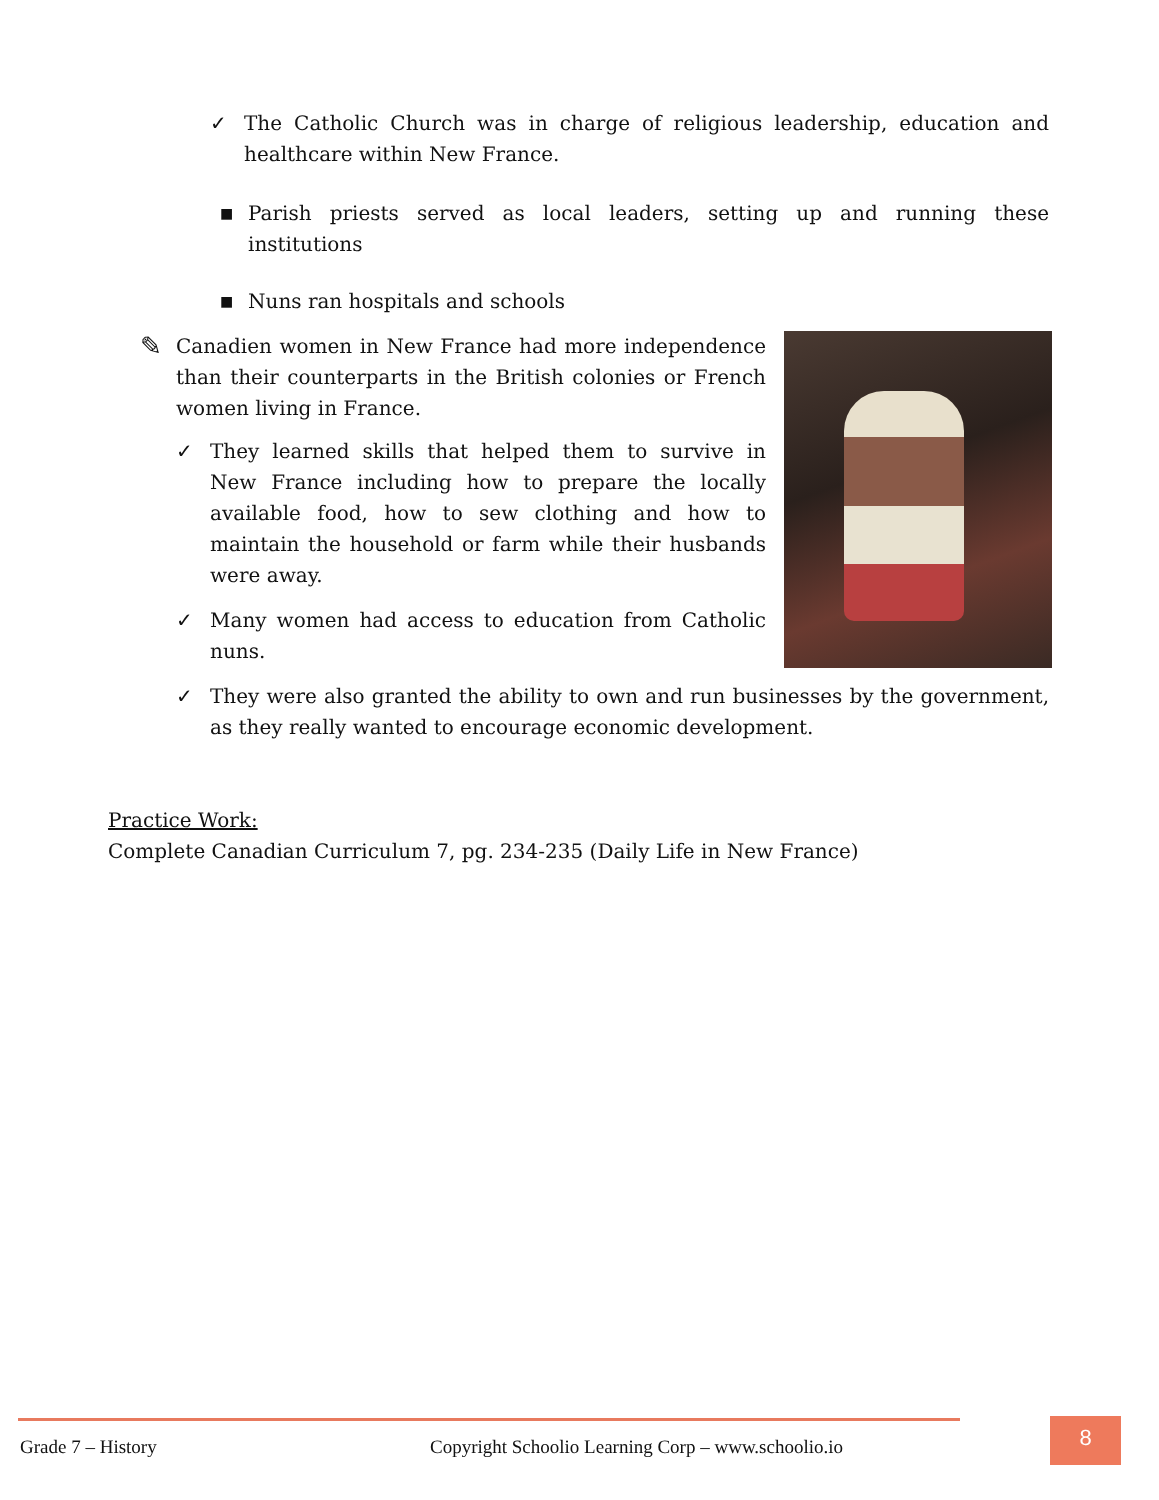✓ The Catholic Church was in charge of religious leadership, education and healthcare within New France.
■
Parish priests served as local leaders, setting up and running these institutions
■
Nuns ran hospitals and schools
✎
Canadien women in New France had more independence than their counterparts in the British colonies or French women living in France.
✓ They learned skills that helped them to survive in New France including how to prepare the locally available food, how to sew clothing and how to maintain the household or farm while their husbands were away.
✓ Many women had access to education from Catholic nuns.
✓ They were also granted the ability to own and run businesses by the government, as they really wanted to encourage economic development.
Practice Work:
Complete Canadian Curriculum 7, pg. 234-235 (Daily Life in New France)
Grade 7 – History Copyright Schoolio Learning Corp – www.schoolio.io
8